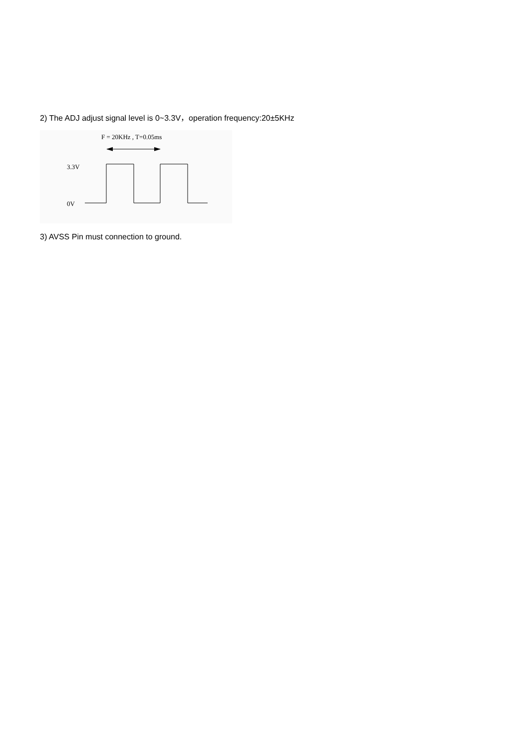2) The ADJ adjust signal level is 0~3.3V，operation frequency:20±5KHz
F = 20KHz , T=0.05ms
3.3V
0V
3) AVSS Pin must connection to ground.